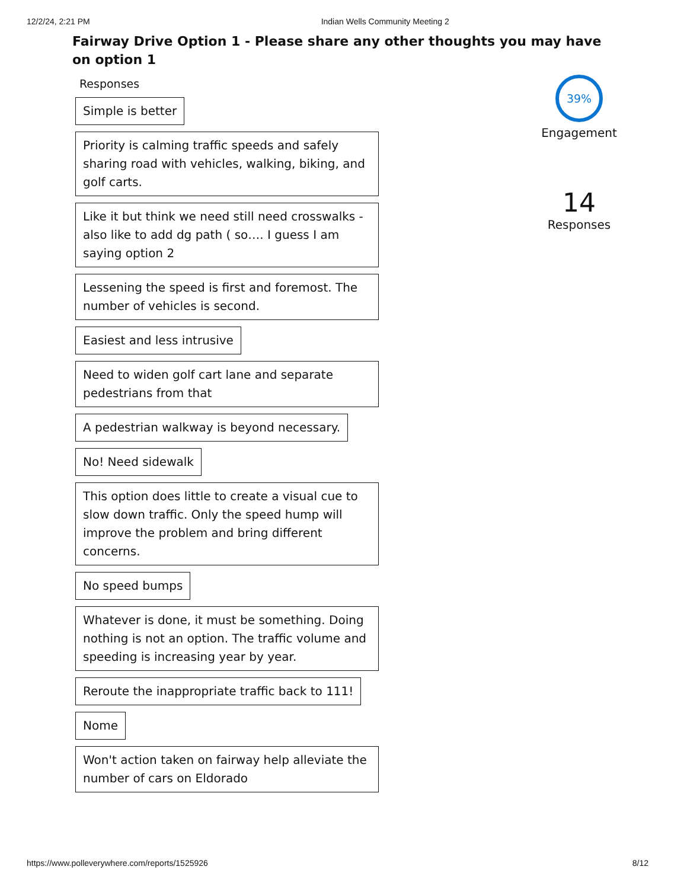12/2/24, 2:21 PM Indian Wells Community Meeting 2
Fairway Drive Option 1 - Please share any other thoughts you may have on option 1
Responses
Simple is better
Priority is calming traffic speeds and safely sharing road with vehicles, walking, biking, and golf carts.
Like it but think we need still need crosswalks - also like to add dg path ( so…. I guess I am saying option 2
Lessening the speed is first and foremost. The number of vehicles is second.
Easiest and less intrusive
Need to widen golf cart lane and separate pedestrians from that
A pedestrian walkway is beyond necessary.
No! Need sidewalk
This option does little to create a visual cue to slow down traffic. Only the speed hump will improve the problem and bring different concerns.
No speed bumps
Whatever is done, it must be something. Doing nothing is not an option. The traffic volume and speeding is increasing year by year.
Reroute the inappropriate traffic back to 111!
Nome
Won't action taken on fairway help alleviate the number of cars on Eldorado
39%
Engagement
14
Responses
https://www.polleverywhere.com/reports/1525926 8/12